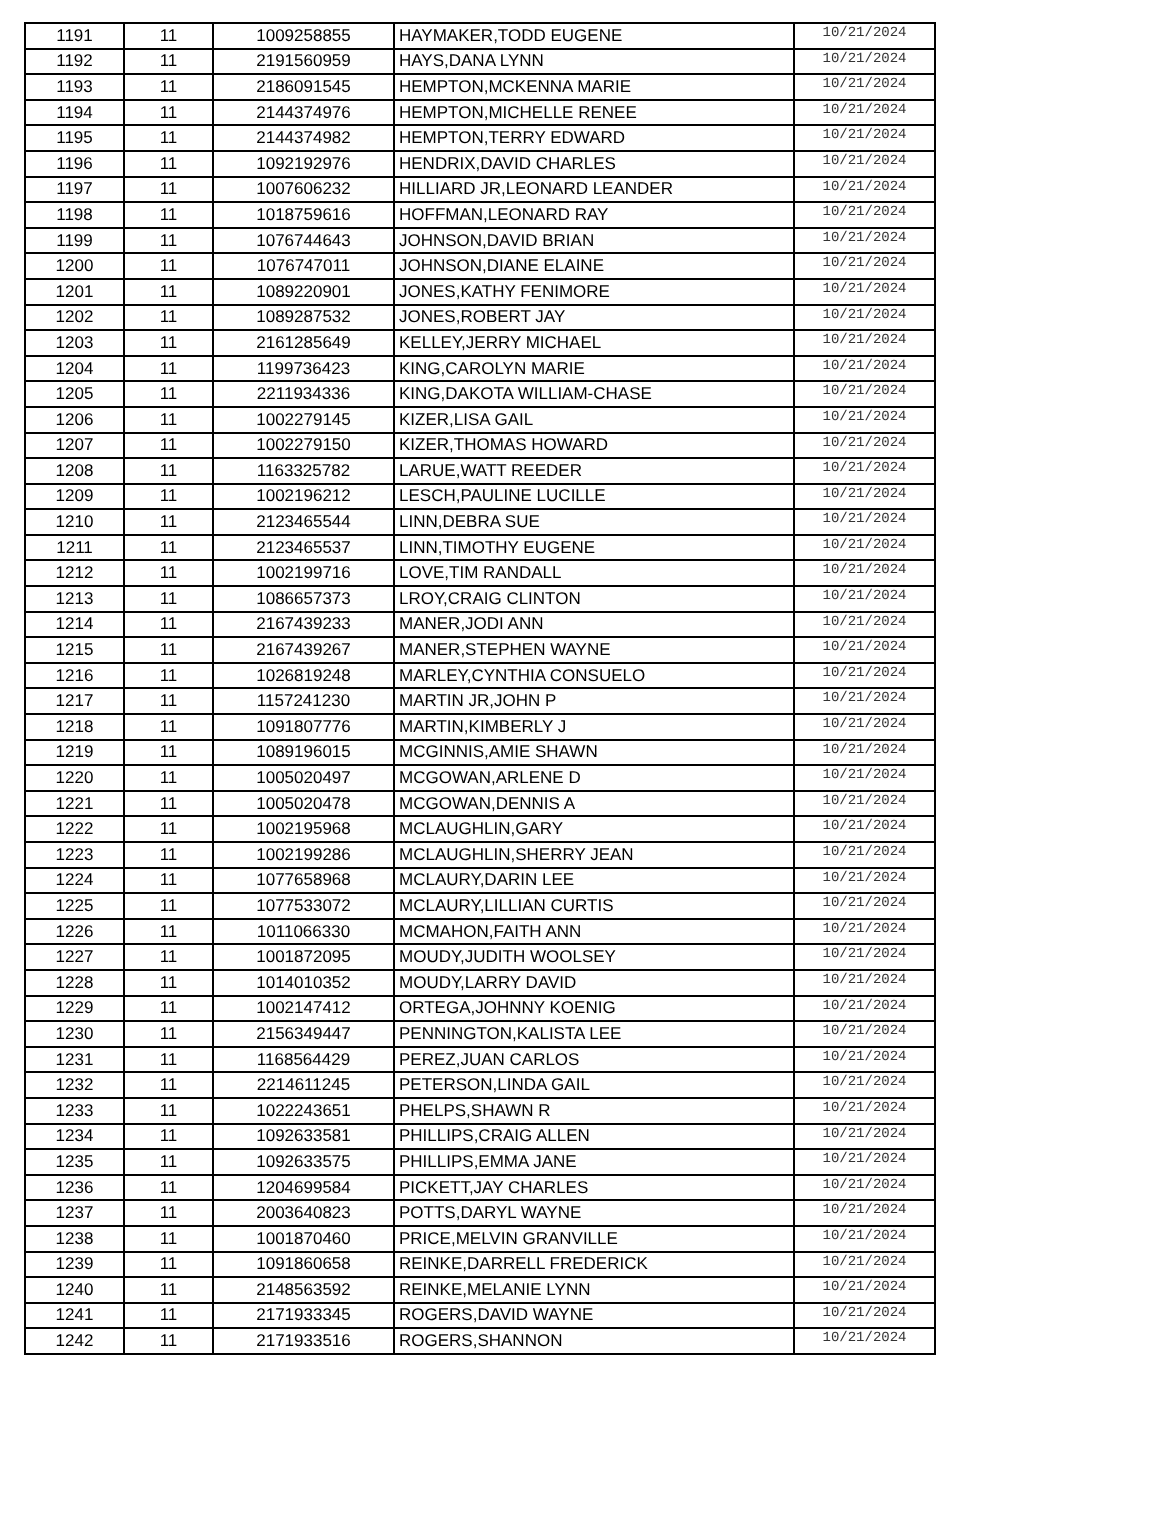| 1191 | 11 | 1009258855 | HAYMAKER,TODD EUGENE | 10/21/2024 |
| 1192 | 11 | 2191560959 | HAYS,DANA LYNN | 10/21/2024 |
| 1193 | 11 | 2186091545 | HEMPTON,MCKENNA MARIE | 10/21/2024 |
| 1194 | 11 | 2144374976 | HEMPTON,MICHELLE RENEE | 10/21/2024 |
| 1195 | 11 | 2144374982 | HEMPTON,TERRY EDWARD | 10/21/2024 |
| 1196 | 11 | 1092192976 | HENDRIX,DAVID CHARLES | 10/21/2024 |
| 1197 | 11 | 1007606232 | HILLIARD JR,LEONARD LEANDER | 10/21/2024 |
| 1198 | 11 | 1018759616 | HOFFMAN,LEONARD RAY | 10/21/2024 |
| 1199 | 11 | 1076744643 | JOHNSON,DAVID BRIAN | 10/21/2024 |
| 1200 | 11 | 1076747011 | JOHNSON,DIANE ELAINE | 10/21/2024 |
| 1201 | 11 | 1089220901 | JONES,KATHY FENIMORE | 10/21/2024 |
| 1202 | 11 | 1089287532 | JONES,ROBERT JAY | 10/21/2024 |
| 1203 | 11 | 2161285649 | KELLEY,JERRY MICHAEL | 10/21/2024 |
| 1204 | 11 | 1199736423 | KING,CAROLYN MARIE | 10/21/2024 |
| 1205 | 11 | 2211934336 | KING,DAKOTA WILLIAM-CHASE | 10/21/2024 |
| 1206 | 11 | 1002279145 | KIZER,LISA GAIL | 10/21/2024 |
| 1207 | 11 | 1002279150 | KIZER,THOMAS HOWARD | 10/21/2024 |
| 1208 | 11 | 1163325782 | LARUE,WATT REEDER | 10/21/2024 |
| 1209 | 11 | 1002196212 | LESCH,PAULINE LUCILLE | 10/21/2024 |
| 1210 | 11 | 2123465544 | LINN,DEBRA SUE | 10/21/2024 |
| 1211 | 11 | 2123465537 | LINN,TIMOTHY EUGENE | 10/21/2024 |
| 1212 | 11 | 1002199716 | LOVE,TIM RANDALL | 10/21/2024 |
| 1213 | 11 | 1086657373 | LROY,CRAIG CLINTON | 10/21/2024 |
| 1214 | 11 | 2167439233 | MANER,JODI ANN | 10/21/2024 |
| 1215 | 11 | 2167439267 | MANER,STEPHEN WAYNE | 10/21/2024 |
| 1216 | 11 | 1026819248 | MARLEY,CYNTHIA CONSUELO | 10/21/2024 |
| 1217 | 11 | 1157241230 | MARTIN JR,JOHN P | 10/21/2024 |
| 1218 | 11 | 1091807776 | MARTIN,KIMBERLY J | 10/21/2024 |
| 1219 | 11 | 1089196015 | MCGINNIS,AMIE SHAWN | 10/21/2024 |
| 1220 | 11 | 1005020497 | MCGOWAN,ARLENE D | 10/21/2024 |
| 1221 | 11 | 1005020478 | MCGOWAN,DENNIS A | 10/21/2024 |
| 1222 | 11 | 1002195968 | MCLAUGHLIN,GARY | 10/21/2024 |
| 1223 | 11 | 1002199286 | MCLAUGHLIN,SHERRY JEAN | 10/21/2024 |
| 1224 | 11 | 1077658968 | MCLAURY,DARIN LEE | 10/21/2024 |
| 1225 | 11 | 1077533072 | MCLAURY,LILLIAN CURTIS | 10/21/2024 |
| 1226 | 11 | 1011066330 | MCMAHON,FAITH ANN | 10/21/2024 |
| 1227 | 11 | 1001872095 | MOUDY,JUDITH WOOLSEY | 10/21/2024 |
| 1228 | 11 | 1014010352 | MOUDY,LARRY DAVID | 10/21/2024 |
| 1229 | 11 | 1002147412 | ORTEGA,JOHNNY KOENIG | 10/21/2024 |
| 1230 | 11 | 2156349447 | PENNINGTON,KALISTA LEE | 10/21/2024 |
| 1231 | 11 | 1168564429 | PEREZ,JUAN CARLOS | 10/21/2024 |
| 1232 | 11 | 2214611245 | PETERSON,LINDA GAIL | 10/21/2024 |
| 1233 | 11 | 1022243651 | PHELPS,SHAWN R | 10/21/2024 |
| 1234 | 11 | 1092633581 | PHILLIPS,CRAIG ALLEN | 10/21/2024 |
| 1235 | 11 | 1092633575 | PHILLIPS,EMMA JANE | 10/21/2024 |
| 1236 | 11 | 1204699584 | PICKETT,JAY CHARLES | 10/21/2024 |
| 1237 | 11 | 2003640823 | POTTS,DARYL WAYNE | 10/21/2024 |
| 1238 | 11 | 1001870460 | PRICE,MELVIN GRANVILLE | 10/21/2024 |
| 1239 | 11 | 1091860658 | REINKE,DARRELL FREDERICK | 10/21/2024 |
| 1240 | 11 | 2148563592 | REINKE,MELANIE LYNN | 10/21/2024 |
| 1241 | 11 | 2171933345 | ROGERS,DAVID WAYNE | 10/21/2024 |
| 1242 | 11 | 2171933516 | ROGERS,SHANNON | 10/21/2024 |